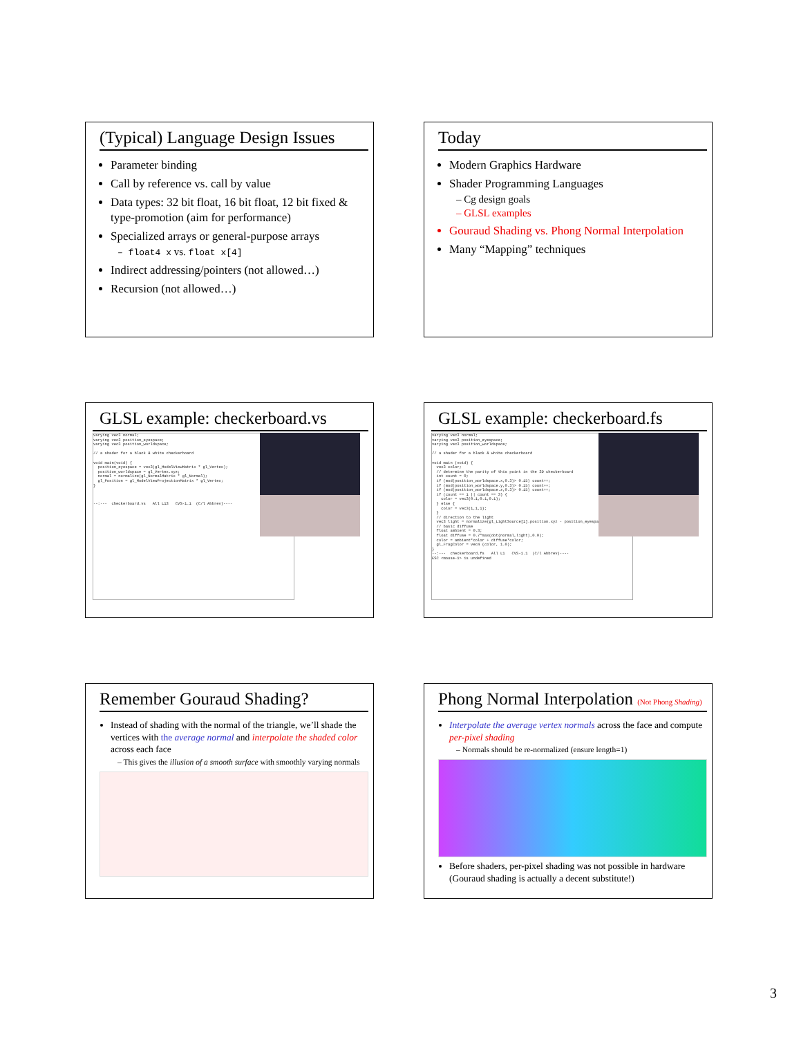(Typical) Language Design Issues
Parameter binding
Call by reference vs. call by value
Data types: 32 bit float, 16 bit float, 12 bit fixed & type-promotion (aim for performance)
Specialized arrays or general-purpose arrays
– float4 x vs. float x[4]
Indirect addressing/pointers (not allowed…)
Recursion (not allowed…)
Today
Modern Graphics Hardware
Shader Programming Languages
– Cg design goals
– GLSL examples
Gouraud Shading vs. Phong Normal Interpolation
Many “Mapping” techniques
GLSL example: checkerboard.vs
varying vec3 normal; varying vec3 position_eyespace; varying vec3 position_worldspace; // a shader for a black & white checkerboard void main(void) { position_eyespace = vec3(gl_ModelViewMatrix * gl_Vertex); position_worldspace = gl_Vertex.xyz; normal = normalize(gl_NormalMatrix * gl_Normal); gl_Position = gl_ModelViewProjectionMatrix * gl_Vertex; } --:--- checkerboard.vs All L13 CVS-1.1 (C/l Abbrev)----
GLSL example: checkerboard.fs
varying vec3 normal; varying vec3 position_eyespace; varying vec3 position_worldspace; // a shader for a black & white checkerboard void main (void) { vec3 color; // determine the parity of this point in the 3D checkerboard int count = 0; if (mod(position_worldspace.x,0.3)> 0.15) count++; if (mod(position_worldspace.y,0.3)> 0.15) count++; if (mod(position_worldspace.z,0.3)> 0.15) count++; if (count == 1 || count == 3) { color = vec3(0.1,0.1,0.1); } else { color = vec3(1,1,1); } // direction to the light vec3 light = normalize(gl_LightSource[1].position.xyz - position_eyespace); // basic diffuse float ambient = 0.3; float diffuse = 0.7*max(dot(normal,light),0.0); color = ambient*color + diffuse*color; gl_FragColor = vec4 (color, 1.0); } --:--- checkerboard.fs All L1 CVS-1.1 (C/l Abbrev)---- ESC <mouse-1> is undefined
Remember Gouraud Shading?
Instead of shading with the normal of the triangle, we’ll shade the vertices with the average normal and interpolate the shaded color across each face
– This gives the illusion of a smooth surface with smoothly varying normals
Phong Normal Interpolation (Not Phong Shading)
Interpolate the average vertex normals across the face and compute per-pixel shading
– Normals should be re-normalized (ensure length=1)
Before shaders, per-pixel shading was not possible in hardware (Gouraud shading is actually a decent substitute!)
3